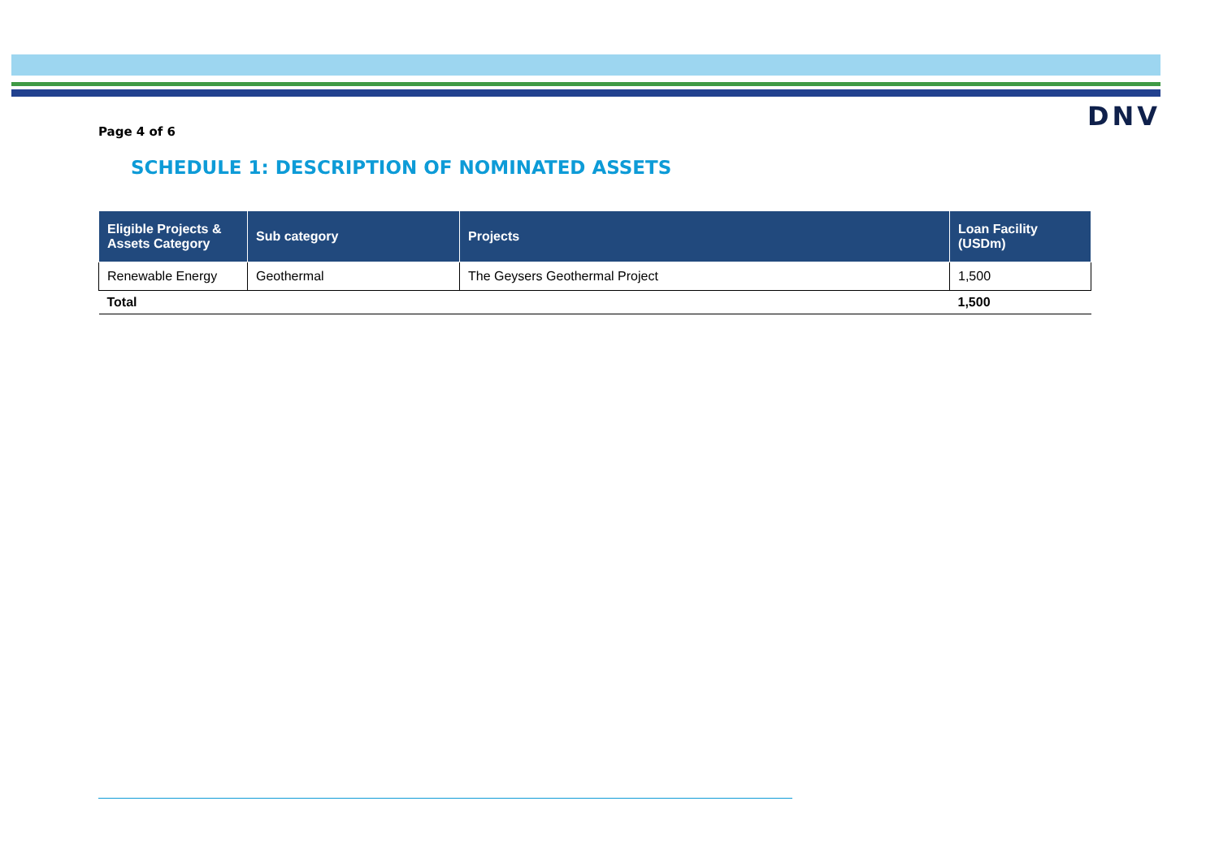DNV
Page 4 of 6
SCHEDULE 1: DESCRIPTION OF NOMINATED ASSETS
| Eligible Projects & Assets Category | Sub category | Projects | Loan Facility (USDm) |
| --- | --- | --- | --- |
| Renewable Energy | Geothermal | The Geysers Geothermal Project | 1,500 |
| Total | | | 1,500 |